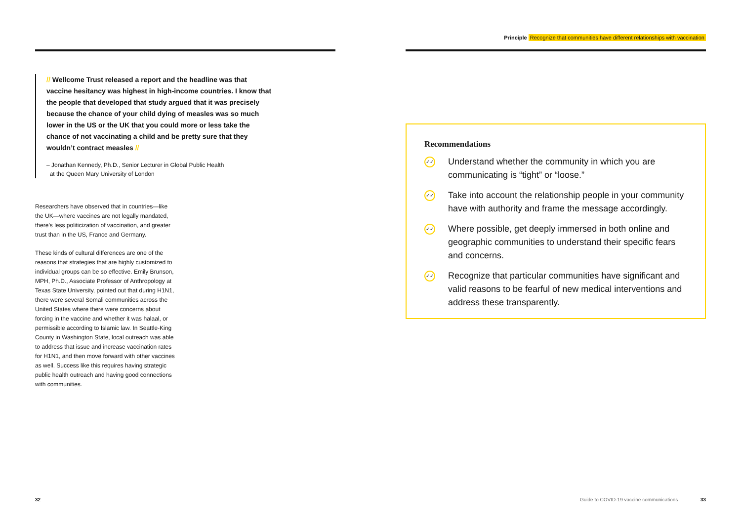// Wellcome Trust released a report and the headline was that vaccine hesitancy was highest in high-income countries. I know that the people that developed that study argued that it was precisely because the chance of your child dying of measles was so much lower in the US or the UK that you could more or less take the chance of not vaccinating a child and be pretty sure that they wouldn’t contract measles //
– Jonathan Kennedy, Ph.D., Senior Lecturer in Global Public Health
at the Queen Mary University of London
Researchers have observed that in countries—like the UK—where vaccines are not legally mandated, there’s less politicization of vaccination, and greater trust than in the US, France and Germany.
These kinds of cultural differences are one of the reasons that strategies that are highly customized to individual groups can be so effective. Emily Brunson, MPH, Ph.D., Associate Professor of Anthropology at Texas State University, pointed out that during H1N1, there were several Somali communities across the United States where there were concerns about forcing in the vaccine and whether it was halaal, or permissible according to Islamic law. In Seattle-King County in Washington State, local outreach was able to address that issue and increase vaccination rates for H1N1, and then move forward with other vaccines as well. Success like this requires having strategic public health outreach and having good connections with communities.
Principle Recognize that communities have different relationships with vaccination
Recommendations
✓✓
Understand whether the community in which you are communicating is “tight” or “loose.”
✓✓
Take into account the relationship people in your community have with authority and frame the message accordingly.
✓✓
Where possible, get deeply immersed in both online and geographic communities to understand their specific fears and concerns.
✓✓
Recognize that particular communities have significant and valid reasons to be fearful of new medical interventions and address these transparently.
32
Guide to COVID-19 vaccine communications
33